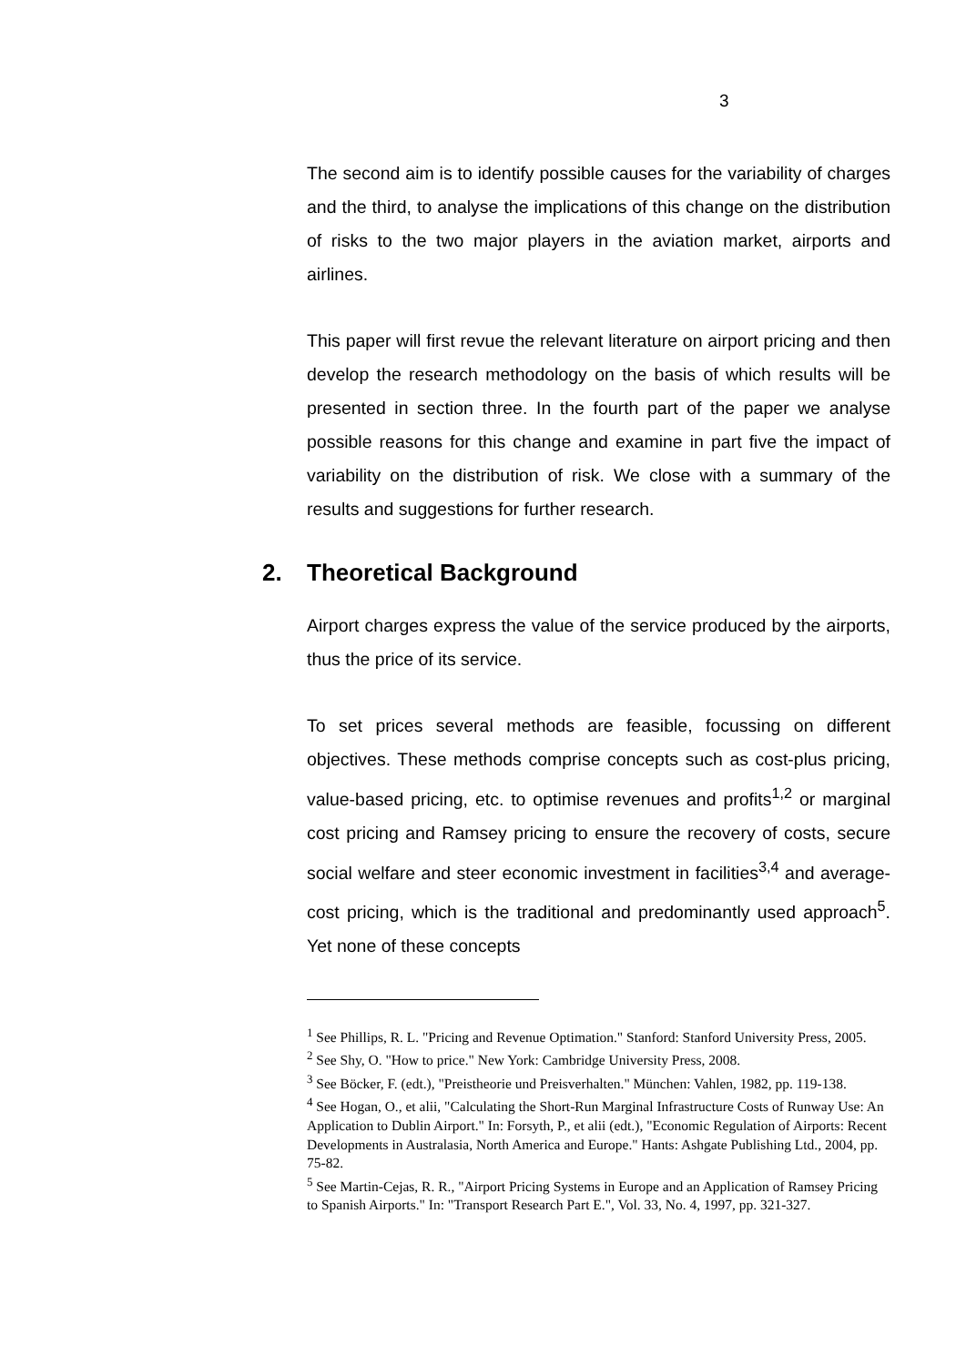3
The second aim is to identify possible causes for the variability of charges and the third, to analyse the implications of this change on the distribution of risks to the two major players in the aviation market, airports and airlines.
This paper will first revue the relevant literature on airport pricing and then develop the research methodology on the basis of which results will be presented in section three. In the fourth part of the paper we analyse possible reasons for this change and examine in part five the impact of variability on the distribution of risk. We close with a summary of the results and suggestions for further research.
2. Theoretical Background
Airport charges express the value of the service produced by the airports, thus the price of its service.
To set prices several methods are feasible, focussing on different objectives. These methods comprise concepts such as cost-plus pricing, value-based pricing, etc. to optimise revenues and profits<sup>1,2</sup> or marginal cost pricing and Ramsey pricing to ensure the recovery of costs, secure social welfare and steer economic investment in facilities<sup>3,4</sup> and average-cost pricing, which is the traditional and predominantly used approach<sup>5</sup>. Yet none of these concepts
<sup>1</sup> See Phillips, R. L. "Pricing and Revenue Optimation." Stanford: Stanford University Press, 2005.
<sup>2</sup> See Shy, O. "How to price." New York: Cambridge University Press, 2008.
<sup>3</sup> See Böcker, F. (edt.), "Preistheorie und Preisverhalten." München: Vahlen, 1982, pp. 119-138.
<sup>4</sup> See Hogan, O., et alii, "Calculating the Short-Run Marginal Infrastructure Costs of Runway Use: An Application to Dublin Airport." In: Forsyth, P., et alii (edt.), "Economic Regulation of Airports: Recent Developments in Australasia, North America and Europe." Hants: Ashgate Publishing Ltd., 2004, pp. 75-82.
<sup>5</sup> See Martin-Cejas, R. R., "Airport Pricing Systems in Europe and an Application of Ramsey Pricing to Spanish Airports." In: "Transport Research Part E.", Vol. 33, No. 4, 1997, pp. 321-327.